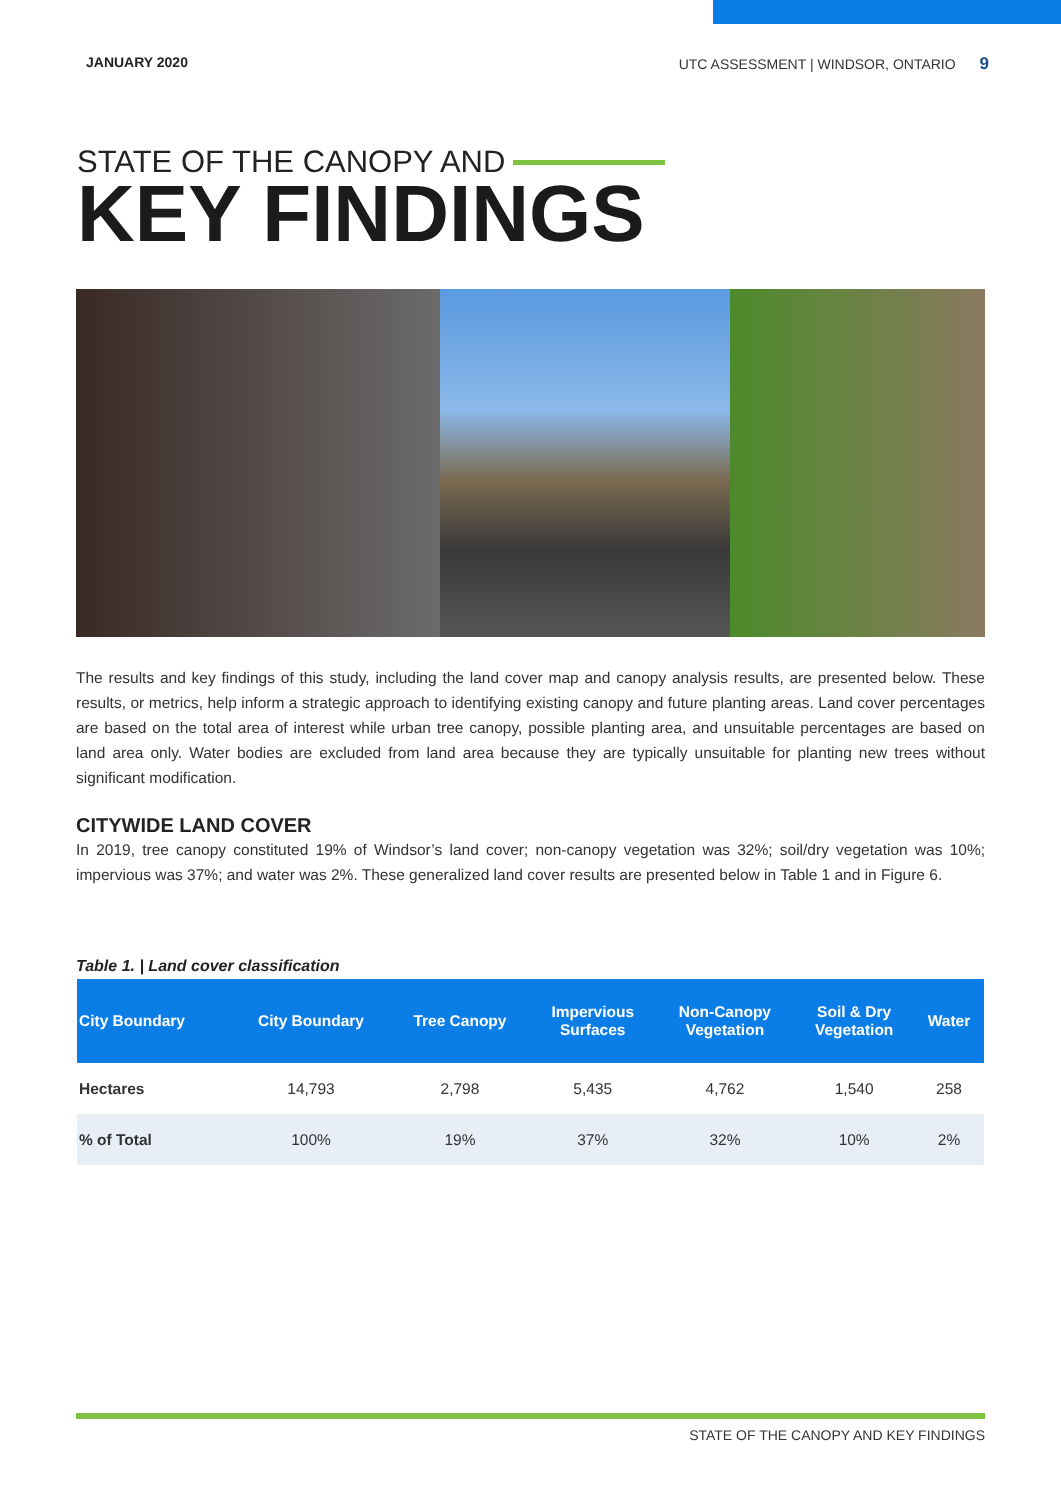JANUARY 2020 UTC ASSESSMENT | WINDSOR, ONTARIO 9
STATE OF THE CANOPY AND
KEY FINDINGS
The results and key findings of this study, including the land cover map and canopy analysis results, are presented below. These results, or metrics, help inform a strategic approach to identifying existing canopy and future planting areas. Land cover percentages are based on the total area of interest while urban tree canopy, possible planting area, and unsuitable percentages are based on land area only. Water bodies are excluded from land area because they are typically unsuitable for planting new trees without significant modification.
CITYWIDE LAND COVER
In 2019, tree canopy constituted 19% of Windsor’s land cover; non-canopy vegetation was 32%; soil/dry vegetation was 10%; impervious was 37%; and water was 2%. These generalized land cover results are presented below in Table 1 and in Figure 6.
Table 1. | Land cover classification
| City Boundary | City Boundary | Tree Canopy | Impervious Surfaces | Non-Canopy Vegetation | Soil & Dry Vegetation | Water |
| --- | --- | --- | --- | --- | --- | --- |
| Hectares | 14,793 | 2,798 | 5,435 | 4,762 | 1,540 | 258 |
| % of Total | 100% | 19% | 37% | 32% | 10% | 2% |
STATE OF THE CANOPY AND KEY FINDINGS